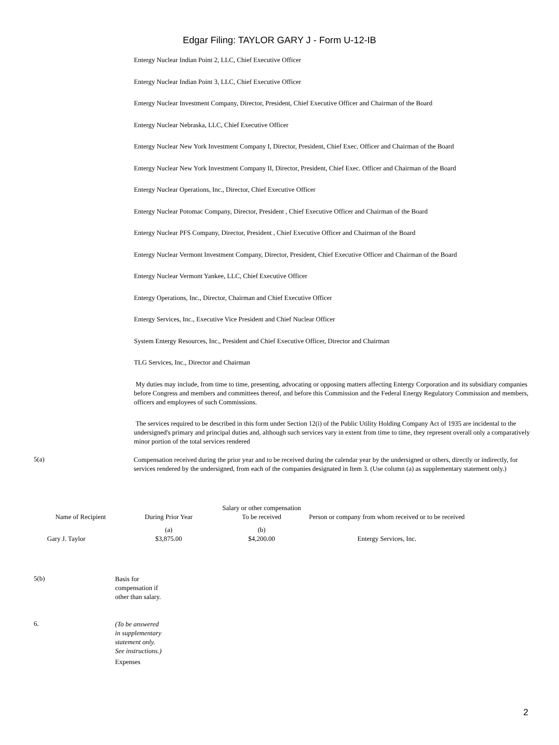Edgar Filing: TAYLOR GARY J - Form U-12-IB
Entergy Nuclear Indian Point 2, LLC, Chief Executive Officer
Entergy Nuclear Indian Point 3, LLC, Chief Executive Officer
Entergy Nuclear Investment Company, Director, President, Chief Executive Officer and Chairman of the Board
Entergy Nuclear Nebraska, LLC, Chief Executive Officer
Entergy Nuclear New York Investment Company I, Director, President, Chief Exec. Officer and Chairman of the Board
Entergy Nuclear New York Investment Company II, Director, President, Chief Exec. Officer and Chairman of the Board
Entergy Nuclear Operations, Inc., Director, Chief Executive Officer
Entergy Nuclear Potomac Company, Director, President , Chief Executive Officer and Chairman of the Board
Entergy Nuclear PFS Company, Director, President , Chief Executive Officer and Chairman of the Board
Entergy Nuclear Vermont Investment Company, Director, President, Chief Executive Officer and Chairman of the Board
Entergy Nuclear Vermont Yankee, LLC, Chief Executive Officer
Entergy Operations, Inc., Director, Chairman and Chief Executive Officer
Entergy Services, Inc., Executive Vice President and Chief Nuclear Officer
System Entergy Resources, Inc., President and Chief Executive Officer, Director and Chairman
TLG Services, Inc., Director and Chairman
My duties may include, from time to time, presenting, advocating or opposing matters affecting Entergy Corporation and its subsidiary companies before Congress and members and committees thereof, and before this Commission and the Federal Energy Regulatory Commission and members, officers and employees of such Commissions.
The services required to be described in this form under Section 12(i) of the Public Utility Holding Company Act of 1935 are incidental to the undersigned's primary and principal duties and, although such services vary in extent from time to time, they represent overall only a comparatively minor portion of the total services rendered
5(a)
Compensation received during the prior year and to be received during the calendar year by the undersigned or others, directly or indirectly, for services rendered by the undersigned, from each of the companies designated in Item 3. (Use column (a) as supplementary statement only.)
| | | Salary or other compensation | |
| --- | --- | --- | --- |
| Name of Recipient | During Prior Year | To be received | Person or company from whom received or to be received |
| | (a) | (b) | |
| Gary J. Taylor | $3,875.00 | $4,200.00 | Entergy Services, Inc. |
5(b)
Basis for compensation if other than salary.
6.
(To be answered in supplementary statement only. See instructions.)
Expenses
2